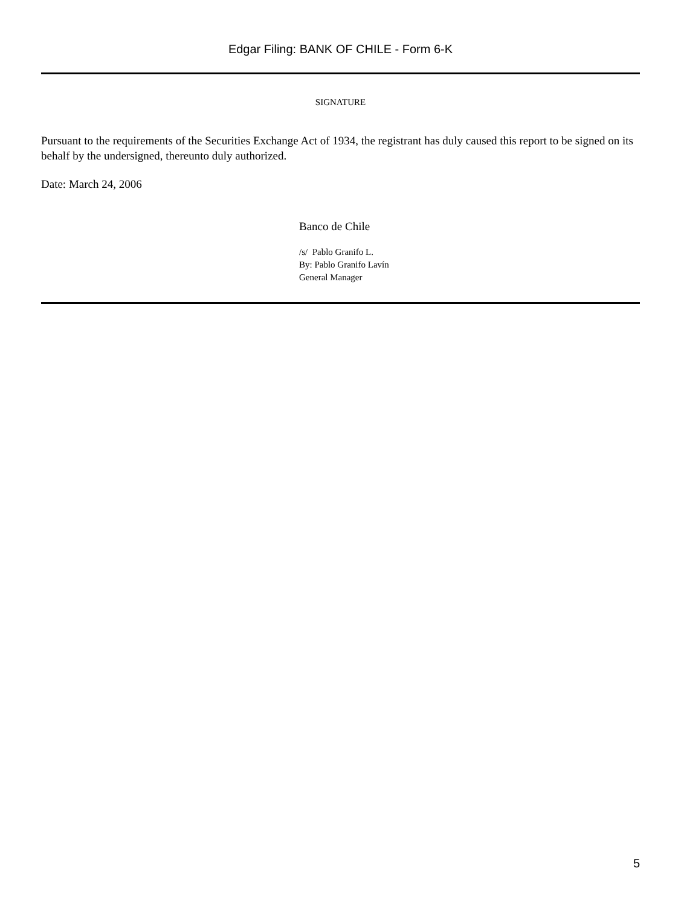Edgar Filing: BANK OF CHILE - Form 6-K
SIGNATURE
Pursuant to the requirements of the Securities Exchange Act of 1934, the registrant has duly caused this report to be signed on its behalf by the undersigned, thereunto duly authorized.
Date: March 24, 2006
Banco de Chile
/s/ Pablo Granifo L.
By: Pablo Granifo Lavín
General Manager
5